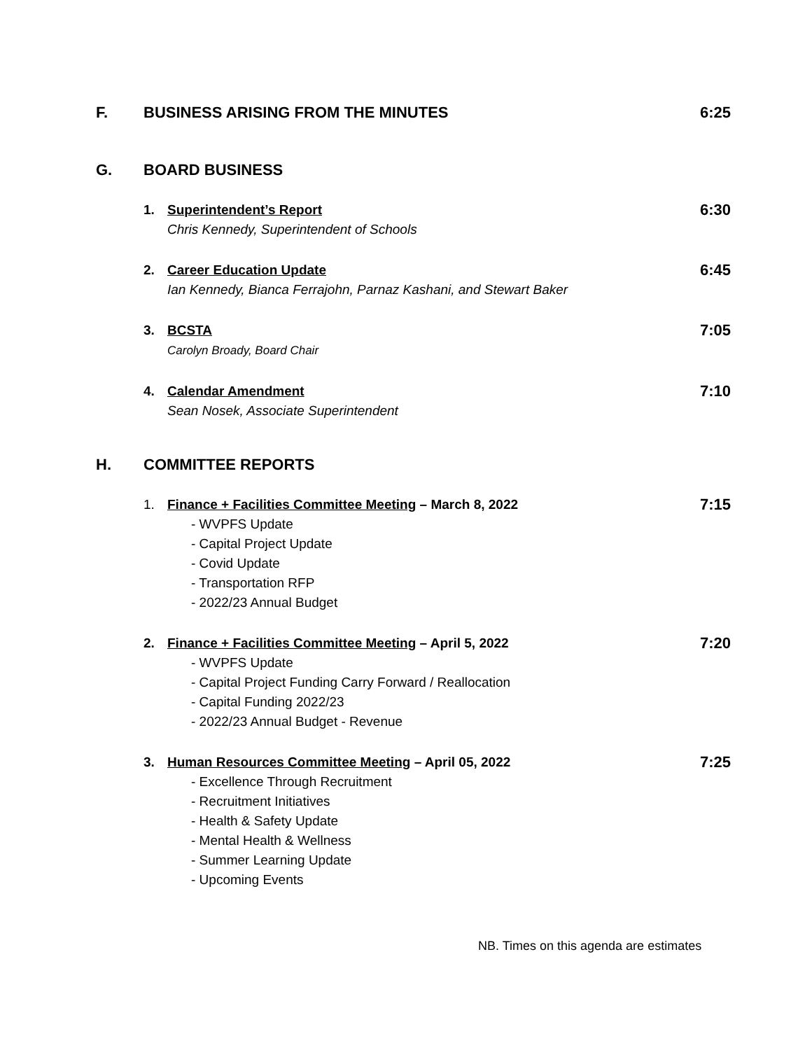F. BUSINESS ARISING FROM THE MINUTES 6:25
G. BOARD BUSINESS
1. Superintendent’s Report
Chris Kennedy, Superintendent of Schools
6:30
2. Career Education Update
Ian Kennedy, Bianca Ferrajohn, Parnaz Kashani, and Stewart Baker
6:45
3. BCSTA
Carolyn Broady, Board Chair
7:05
4. Calendar Amendment
Sean Nosek, Associate Superintendent
7:10
H. COMMITTEE REPORTS
1. Finance + Facilities Committee Meeting – March 8, 2022
- WVPFS Update
- Capital Project Update
- Covid Update
- Transportation RFP
- 2022/23 Annual Budget
7:15
2. Finance + Facilities Committee Meeting – April 5, 2022
- WVPFS Update
- Capital Project Funding Carry Forward / Reallocation
- Capital Funding 2022/23
- 2022/23 Annual Budget - Revenue
7:20
3. Human Resources Committee Meeting – April 05, 2022
- Excellence Through Recruitment
- Recruitment Initiatives
- Health & Safety Update
- Mental Health & Wellness
- Summer Learning Update
- Upcoming Events
7:25
NB. Times on this agenda are estimates